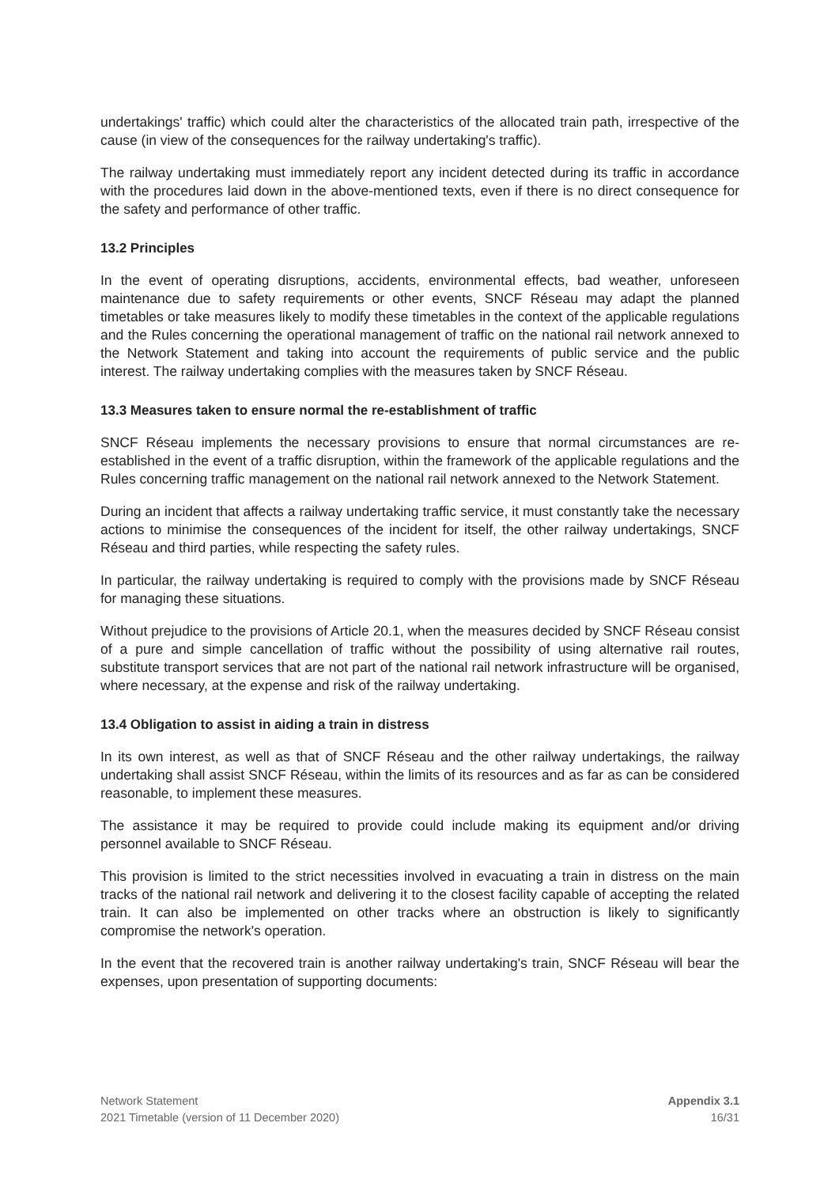undertakings' traffic) which could alter the characteristics of the allocated train path, irrespective of the cause (in view of the consequences for the railway undertaking's traffic).
The railway undertaking must immediately report any incident detected during its traffic in accordance with the procedures laid down in the above-mentioned texts, even if there is no direct consequence for the safety and performance of other traffic.
13.2 Principles
In the event of operating disruptions, accidents, environmental effects, bad weather, unforeseen maintenance due to safety requirements or other events, SNCF Réseau may adapt the planned timetables or take measures likely to modify these timetables in the context of the applicable regulations and the Rules concerning the operational management of traffic on the national rail network annexed to the Network Statement and taking into account the requirements of public service and the public interest. The railway undertaking complies with the measures taken by SNCF Réseau.
13.3 Measures taken to ensure normal the re-establishment of traffic
SNCF Réseau implements the necessary provisions to ensure that normal circumstances are re-established in the event of a traffic disruption, within the framework of the applicable regulations and the Rules concerning traffic management on the national rail network annexed to the Network Statement.
During an incident that affects a railway undertaking traffic service, it must constantly take the necessary actions to minimise the consequences of the incident for itself, the other railway undertakings, SNCF Réseau and third parties, while respecting the safety rules.
In particular, the railway undertaking is required to comply with the provisions made by SNCF Réseau for managing these situations.
Without prejudice to the provisions of Article 20.1, when the measures decided by SNCF Réseau consist of a pure and simple cancellation of traffic without the possibility of using alternative rail routes, substitute transport services that are not part of the national rail network infrastructure will be organised, where necessary, at the expense and risk of the railway undertaking.
13.4 Obligation to assist in aiding a train in distress
In its own interest, as well as that of SNCF Réseau and the other railway undertakings, the railway undertaking shall assist SNCF Réseau, within the limits of its resources and as far as can be considered reasonable, to implement these measures.
The assistance it may be required to provide could include making its equipment and/or driving personnel available to SNCF Réseau.
This provision is limited to the strict necessities involved in evacuating a train in distress on the main tracks of the national rail network and delivering it to the closest facility capable of accepting the related train. It can also be implemented on other tracks where an obstruction is likely to significantly compromise the network's operation.
In the event that the recovered train is another railway undertaking's train, SNCF Réseau will bear the expenses, upon presentation of supporting documents:
Network Statement
2021 Timetable (version of 11 December 2020)
Appendix 3.1
16/31